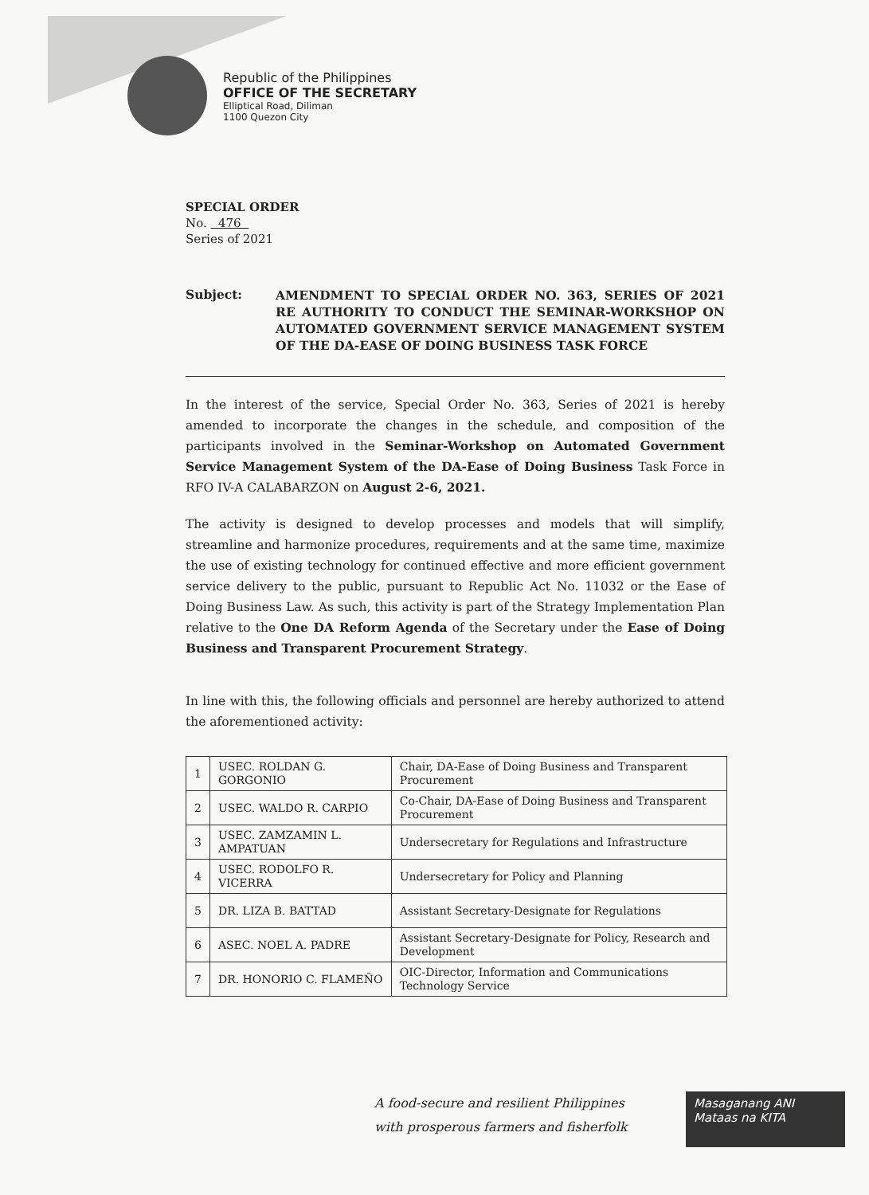Republic of the Philippines
OFFICE OF THE SECRETARY
Elliptical Road, Diliman
1100 Quezon City
SPECIAL ORDER
No. 476
Series of 2021
Subject:
AMENDMENT TO SPECIAL ORDER NO. 363, SERIES OF 2021 RE AUTHORITY TO CONDUCT THE SEMINAR-WORKSHOP ON AUTOMATED GOVERNMENT SERVICE MANAGEMENT SYSTEM OF THE DA-EASE OF DOING BUSINESS TASK FORCE
In the interest of the service, Special Order No. 363, Series of 2021 is hereby amended to incorporate the changes in the schedule, and composition of the participants involved in the Seminar-Workshop on Automated Government Service Management System of the DA-Ease of Doing Business Task Force in RFO IV-A CALABARZON on August 2-6, 2021.
The activity is designed to develop processes and models that will simplify, streamline and harmonize procedures, requirements and at the same time, maximize the use of existing technology for continued effective and more efficient government service delivery to the public, pursuant to Republic Act No. 11032 or the Ease of Doing Business Law. As such, this activity is part of the Strategy Implementation Plan relative to the One DA Reform Agenda of the Secretary under the Ease of Doing Business and Transparent Procurement Strategy.
In line with this, the following officials and personnel are hereby authorized to attend the aforementioned activity:
| 1 | USEC. ROLDAN G. GORGONIO | Chair, DA-Ease of Doing Business and Transparent Procurement |
| 2 | USEC. WALDO R. CARPIO | Co-Chair, DA-Ease of Doing Business and Transparent Procurement |
| 3 | USEC. ZAMZAMIN L. AMPATUAN | Undersecretary for Regulations and Infrastructure |
| 4 | USEC. RODOLFO R. VICERRA | Undersecretary for Policy and Planning |
| 5 | DR. LIZA B. BATTAD | Assistant Secretary-Designate for Regulations |
| 6 | ASEC. NOEL A. PADRE | Assistant Secretary-Designate for Policy, Research and Development |
| 7 | DR. HONORIO C. FLAMEÑO | OIC-Director, Information and Communications Technology Service |
A food-secure and resilient Philippines
with prosperous farmers and fisherfolk
Masaganang ANI
Mataas na KITA